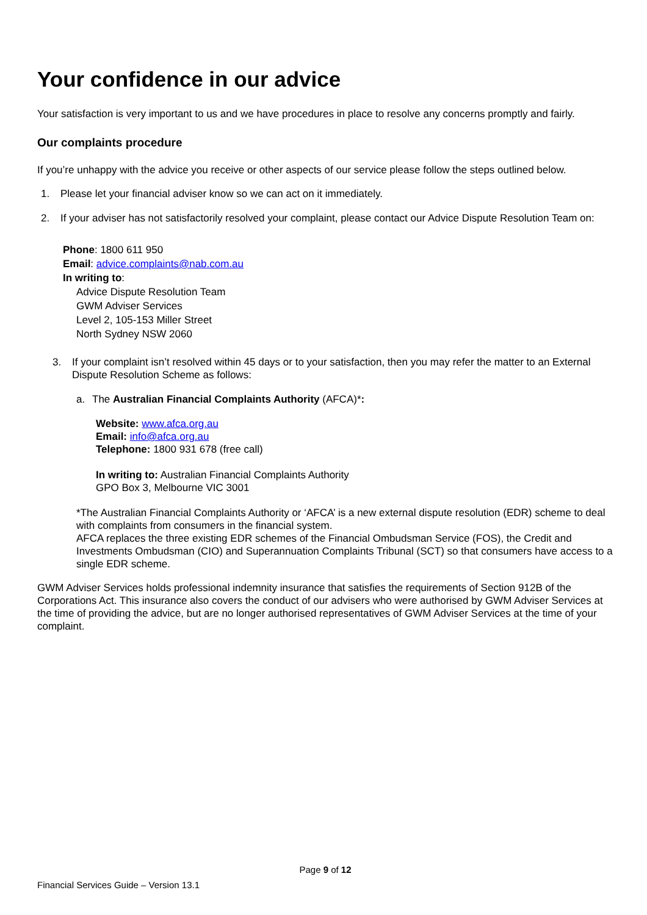Your confidence in our advice
Your satisfaction is very important to us and we have procedures in place to resolve any concerns promptly and fairly.
Our complaints procedure
If you’re unhappy with the advice you receive or other aspects of our service please follow the steps outlined below.
1. Please let your financial adviser know so we can act on it immediately.
2. If your adviser has not satisfactorily resolved your complaint, please contact our Advice Dispute Resolution Team on:
Phone: 1800 611 950
Email: advice.complaints@nab.com.au
In writing to:
Advice Dispute Resolution Team
GWM Adviser Services
Level 2, 105-153 Miller Street
North Sydney NSW 2060
3. If your complaint isn’t resolved within 45 days or to your satisfaction, then you may refer the matter to an External Dispute Resolution Scheme as follows:
a. The Australian Financial Complaints Authority (AFCA)*:
Website: www.afca.org.au
Email: info@afca.org.au
Telephone: 1800 931 678 (free call)
In writing to: Australian Financial Complaints Authority
GPO Box 3, Melbourne VIC 3001
*The Australian Financial Complaints Authority or ‘AFCA’ is a new external dispute resolution (EDR) scheme to deal with complaints from consumers in the financial system.
AFCA replaces the three existing EDR schemes of the Financial Ombudsman Service (FOS), the Credit and Investments Ombudsman (CIO) and Superannuation Complaints Tribunal (SCT) so that consumers have access to a single EDR scheme.
GWM Adviser Services holds professional indemnity insurance that satisfies the requirements of Section 912B of the Corporations Act. This insurance also covers the conduct of our advisers who were authorised by GWM Adviser Services at the time of providing the advice, but are no longer authorised representatives of GWM Adviser Services at the time of your complaint.
Page 9 of 12
Financial Services Guide – Version 13.1